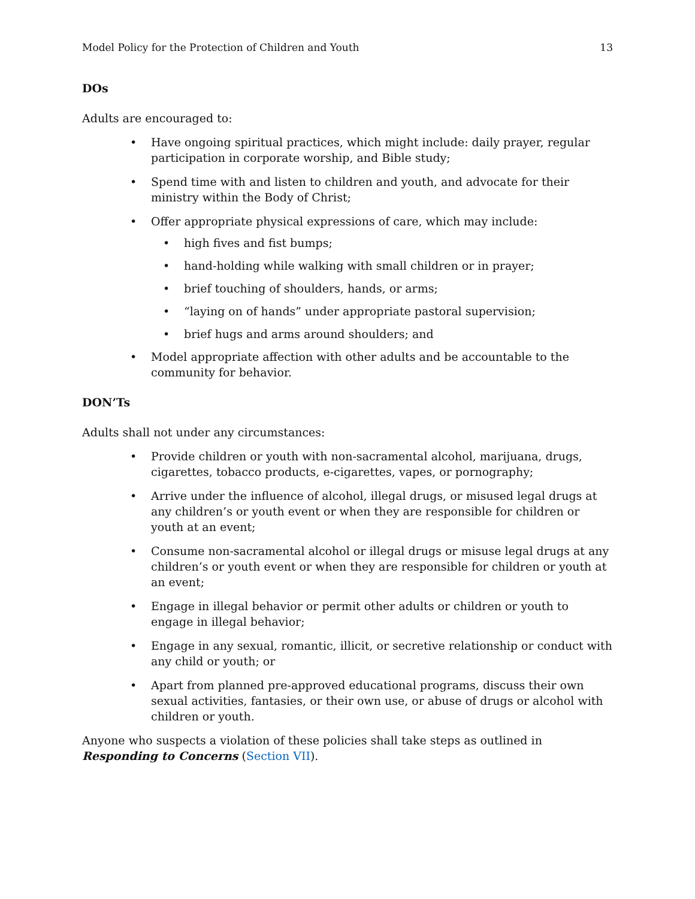Model Policy for the Protection of Children and Youth 13
DOs
Adults are encouraged to:
• Have ongoing spiritual practices, which might include: daily prayer, regular participation in corporate worship, and Bible study;
• Spend time with and listen to children and youth, and advocate for their ministry within the Body of Christ;
• Offer appropriate physical expressions of care, which may include:
• high fives and fist bumps;
• hand-holding while walking with small children or in prayer;
• brief touching of shoulders, hands, or arms;
• “laying on of hands” under appropriate pastoral supervision;
• brief hugs and arms around shoulders; and
• Model appropriate affection with other adults and be accountable to the community for behavior.
DON’Ts
Adults shall not under any circumstances:
• Provide children or youth with non-sacramental alcohol, marijuana, drugs, cigarettes, tobacco products, e-cigarettes, vapes, or pornography;
• Arrive under the influence of alcohol, illegal drugs, or misused legal drugs at any children’s or youth event or when they are responsible for children or youth at an event;
• Consume non-sacramental alcohol or illegal drugs or misuse legal drugs at any children’s or youth event or when they are responsible for children or youth at an event;
• Engage in illegal behavior or permit other adults or children or youth to engage in illegal behavior;
• Engage in any sexual, romantic, illicit, or secretive relationship or conduct with any child or youth; or
• Apart from planned pre-approved educational programs, discuss their own sexual activities, fantasies, or their own use, or abuse of drugs or alcohol with children or youth.
Anyone who suspects a violation of these policies shall take steps as outlined in Responding to Concerns (Section VII).